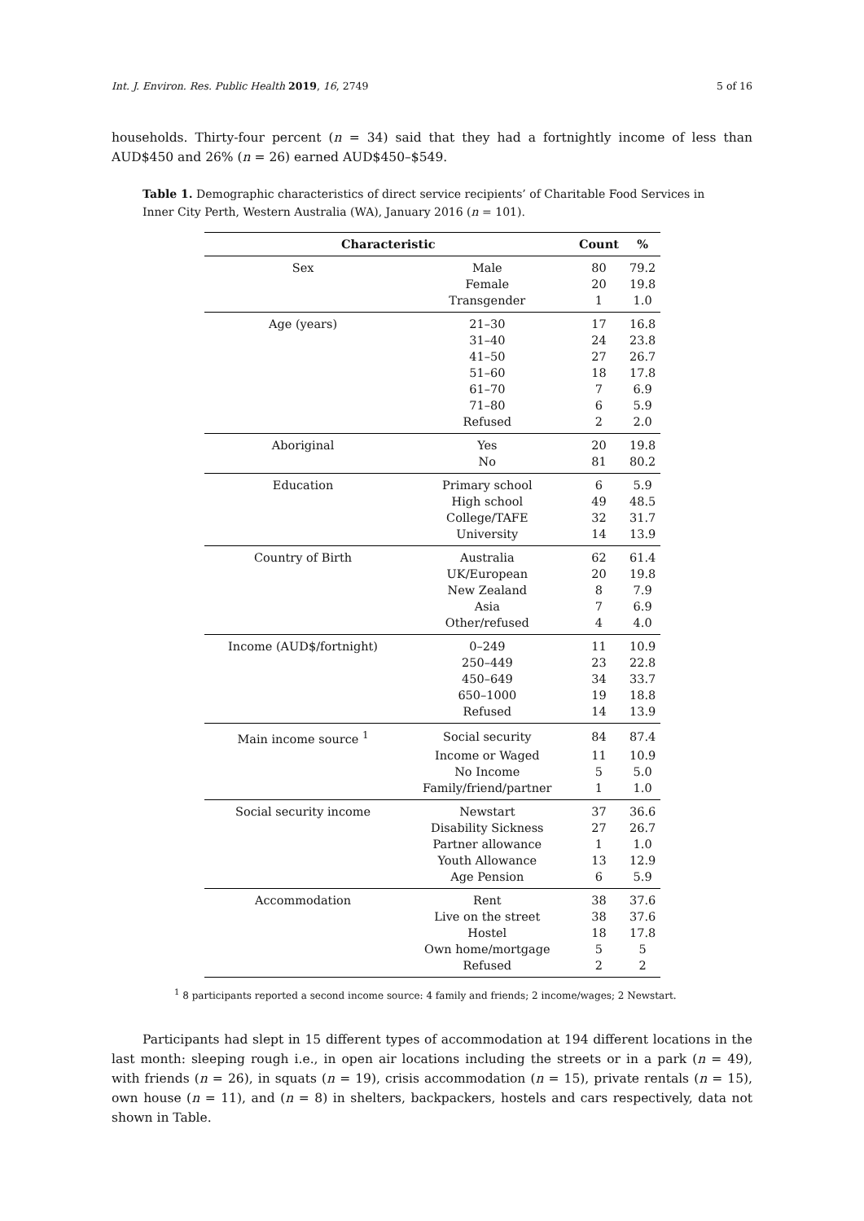Int. J. Environ. Res. Public Health 2019, 16, 2749 5 of 16
households. Thirty-four percent (n = 34) said that they had a fortnightly income of less than AUD$450 and 26% (n = 26) earned AUD$450–$549.
Table 1. Demographic characteristics of direct service recipients’ of Charitable Food Services in Inner City Perth, Western Australia (WA), January 2016 (n = 101).
| Characteristic | | Count | % |
| --- | --- | --- | --- |
| Sex | Male | 80 | 79.2 |
| | Female | 20 | 19.8 |
| | Transgender | 1 | 1.0 |
| Age (years) | 21–30 | 17 | 16.8 |
| | 31–40 | 24 | 23.8 |
| | 41–50 | 27 | 26.7 |
| | 51–60 | 18 | 17.8 |
| | 61–70 | 7 | 6.9 |
| | 71–80 | 6 | 5.9 |
| | Refused | 2 | 2.0 |
| Aboriginal | Yes | 20 | 19.8 |
| | No | 81 | 80.2 |
| Education | Primary school | 6 | 5.9 |
| | High school | 49 | 48.5 |
| | College/TAFE | 32 | 31.7 |
| | University | 14 | 13.9 |
| Country of Birth | Australia | 62 | 61.4 |
| | UK/European | 20 | 19.8 |
| | New Zealand | 8 | 7.9 |
| | Asia | 7 | 6.9 |
| | Other/refused | 4 | 4.0 |
| Income (AUD$/fortnight) | 0–249 | 11 | 10.9 |
| | 250–449 | 23 | 22.8 |
| | 450–649 | 34 | 33.7 |
| | 650–1000 | 19 | 18.8 |
| | Refused | 14 | 13.9 |
| Main income source <sup>1</sup> | Social security | 84 | 87.4 |
| | Income or Waged | 11 | 10.9 |
| | No Income | 5 | 5.0 |
| | Family/friend/partner | 1 | 1.0 |
| Social security income | Newstart | 37 | 36.6 |
| | Disability Sickness | 27 | 26.7 |
| | Partner allowance | 1 | 1.0 |
| | Youth Allowance | 13 | 12.9 |
| | Age Pension | 6 | 5.9 |
| Accommodation | Rent | 38 | 37.6 |
| | Live on the street | 38 | 37.6 |
| | Hostel | 18 | 17.8 |
| | Own home/mortgage | 5 | 5 |
| | Refused | 2 | 2 |
<sup>1</sup> 8 participants reported a second income source: 4 family and friends; 2 income/wages; 2 Newstart.
Participants had slept in 15 different types of accommodation at 194 different locations in the last month: sleeping rough i.e., in open air locations including the streets or in a park (n = 49), with friends (n = 26), in squats (n = 19), crisis accommodation (n = 15), private rentals (n = 15), own house (n = 11), and (n = 8) in shelters, backpackers, hostels and cars respectively, data not shown in Table.